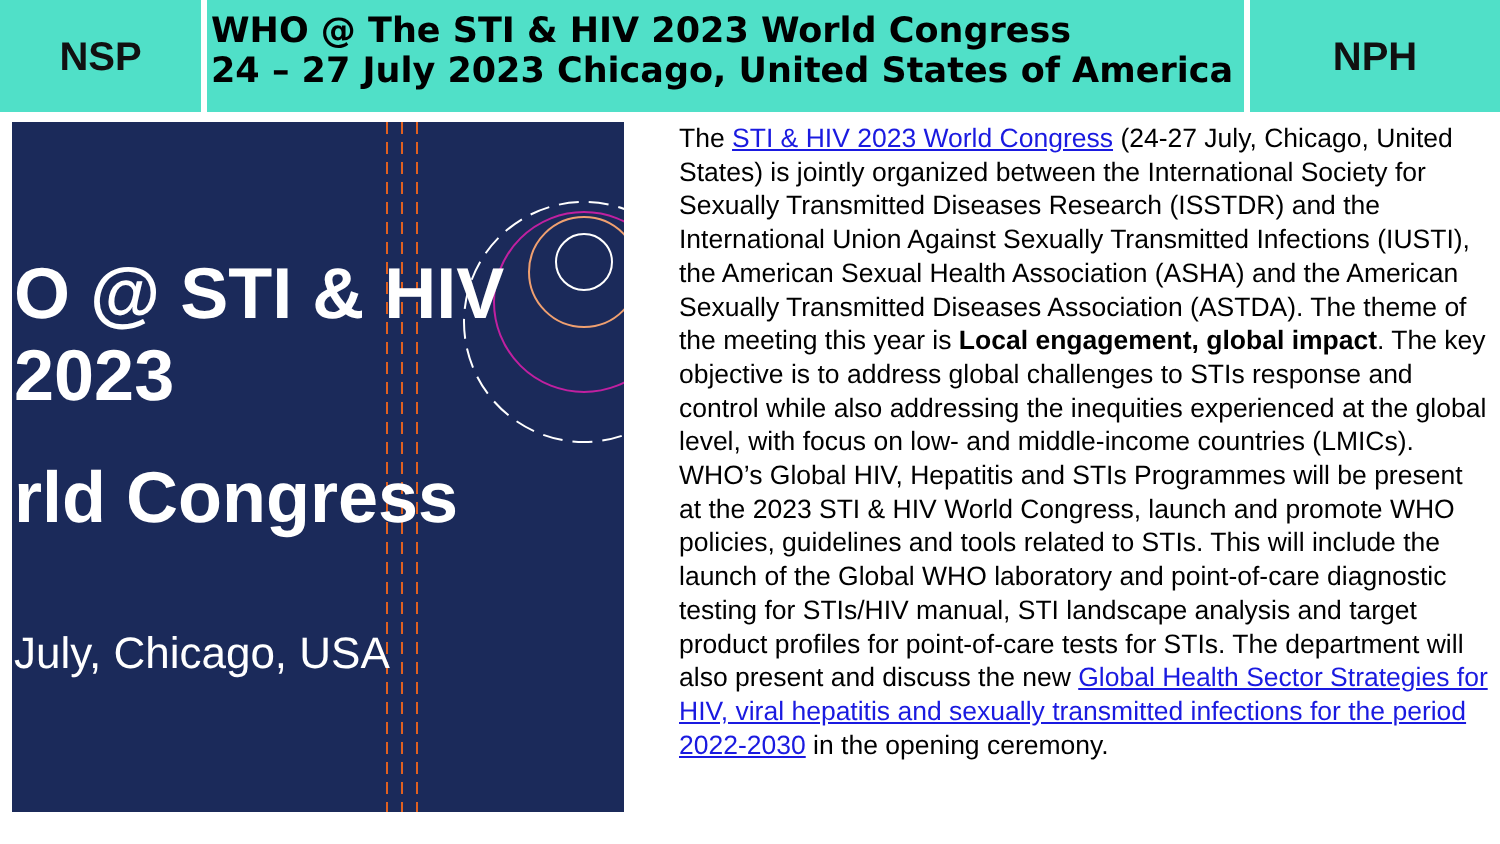NSP
WHO @ The STI & HIV 2023 World Congress
24 – 27 July 2023 Chicago, United States of America
NPH
O @ STI & HIV 2023
rld Congress
July, Chicago, USA
The STI & HIV 2023 World Congress (24-27 July, Chicago, United States) is jointly organized between the International Society for Sexually Transmitted Diseases Research (ISSTDR) and the International Union Against Sexually Transmitted Infections (IUSTI), the American Sexual Health Association (ASHA) and the American Sexually Transmitted Diseases Association (ASTDA). The theme of the meeting this year is Local engagement, global impact. The key objective is to address global challenges to STIs response and control while also addressing the inequities experienced at the global level, with focus on low- and middle-income countries (LMICs). WHO’s Global HIV, Hepatitis and STIs Programmes will be present at the 2023 STI & HIV World Congress, launch and promote WHO policies, guidelines and tools related to STIs. This will include the launch of the Global WHO laboratory and point-of-care diagnostic testing for STIs/HIV manual, STI landscape analysis and target product profiles for point-of-care tests for STIs. The department will also present and discuss the new Global Health Sector Strategies for HIV, viral hepatitis and sexually transmitted infections for the period 2022-2030 in the opening ceremony.